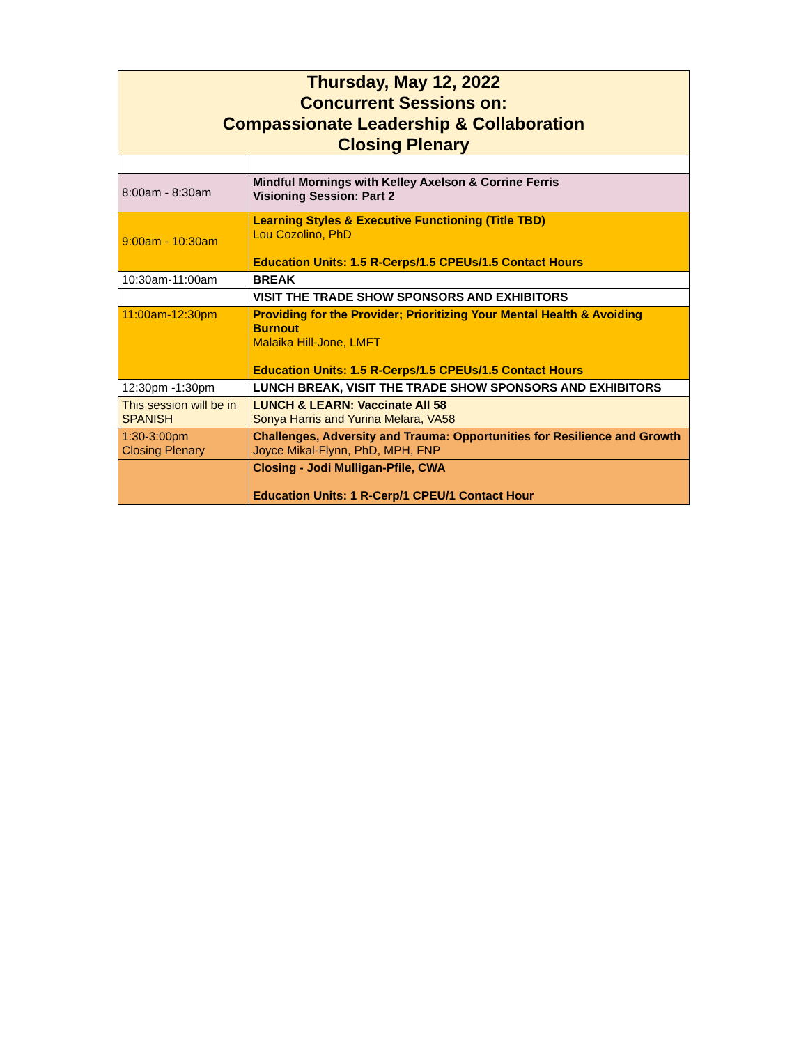| Thursday, May 12, 2022 Concurrent Sessions on: Compassionate Leadership & Collaboration Closing Plenary | |
| --- | --- |
| 8:00am - 8:30am | Mindful Mornings with Kelley Axelson & Corrine Ferris Visioning Session: Part 2 |
| 9:00am - 10:30am | Learning Styles & Executive Functioning (Title TBD) Lou Cozolino, PhD Education Units: 1.5 R-Cerps/1.5 CPEUs/1.5 Contact Hours |
| 10:30am-11:00am | BREAK |
| | VISIT THE TRADE SHOW SPONSORS AND EXHIBITORS |
| 11:00am-12:30pm | Providing for the Provider; Prioritizing Your Mental Health & Avoiding Burnout Malaika Hill-Jone, LMFT Education Units: 1.5 R-Cerps/1.5 CPEUs/1.5 Contact Hours |
| 12:30pm -1:30pm | LUNCH BREAK, VISIT THE TRADE SHOW SPONSORS AND EXHIBITORS |
| This session will be in SPANISH | LUNCH & LEARN: Vaccinate All 58 Sonya Harris and Yurina Melara, VA58 |
| 1:30-3:00pm Closing Plenary | Challenges, Adversity and Trauma: Opportunities for Resilience and Growth Joyce Mikal-Flynn, PhD, MPH, FNP |
| | Closing - Jodi Mulligan-Pfile, CWA Education Units: 1 R-Cerp/1 CPEU/1 Contact Hour |